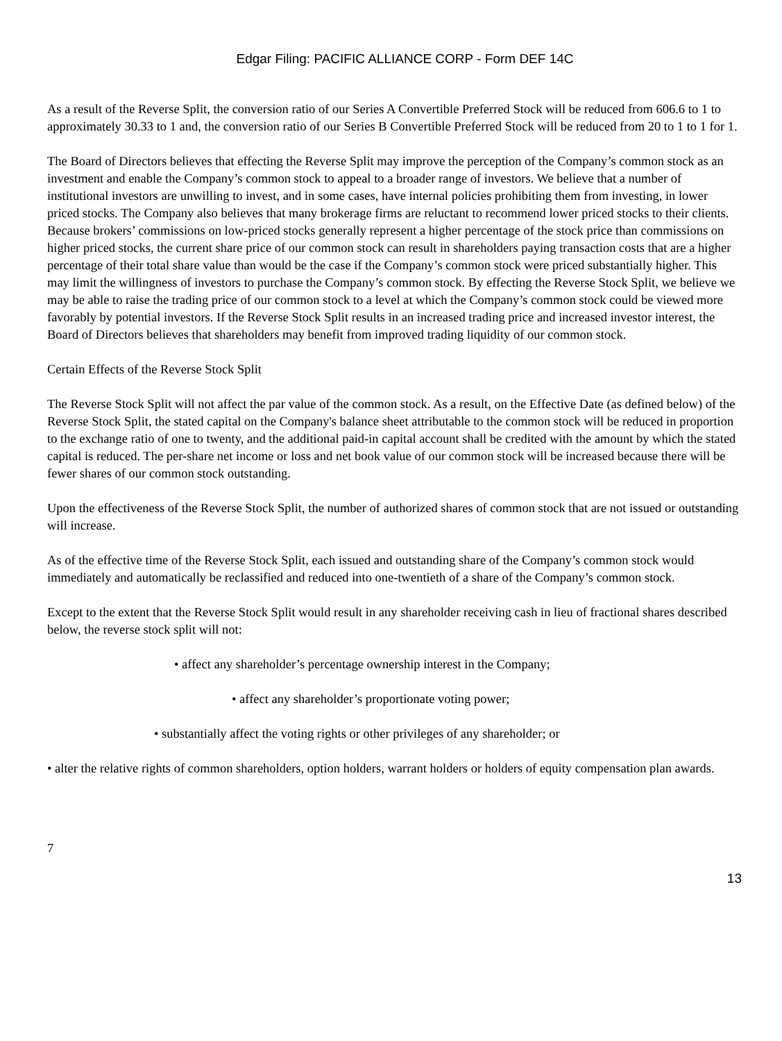Edgar Filing: PACIFIC ALLIANCE CORP - Form DEF 14C
As a result of the Reverse Split, the conversion ratio of our Series A Convertible Preferred Stock will be reduced from 606.6 to 1 to approximately 30.33 to 1 and, the conversion ratio of our Series B Convertible Preferred Stock will be reduced from 20 to 1 to 1 for 1.
The Board of Directors believes that effecting the Reverse Split may improve the perception of the Company’s common stock as an investment and enable the Company’s common stock to appeal to a broader range of investors. We believe that a number of institutional investors are unwilling to invest, and in some cases, have internal policies prohibiting them from investing, in lower priced stocks. The Company also believes that many brokerage firms are reluctant to recommend lower priced stocks to their clients. Because brokers’ commissions on low-priced stocks generally represent a higher percentage of the stock price than commissions on higher priced stocks, the current share price of our common stock can result in shareholders paying transaction costs that are a higher percentage of their total share value than would be the case if the Company’s common stock were priced substantially higher. This may limit the willingness of investors to purchase the Company’s common stock. By effecting the Reverse Stock Split, we believe we may be able to raise the trading price of our common stock to a level at which the Company’s common stock could be viewed more favorably by potential investors. If the Reverse Stock Split results in an increased trading price and increased investor interest, the Board of Directors believes that shareholders may benefit from improved trading liquidity of our common stock.
Certain Effects of the Reverse Stock Split
The Reverse Stock Split will not affect the par value of the common stock. As a result, on the Effective Date (as defined below) of the Reverse Stock Split, the stated capital on the Company's balance sheet attributable to the common stock will be reduced in proportion to the exchange ratio of one to twenty, and the additional paid-in capital account shall be credited with the amount by which the stated capital is reduced. The per-share net income or loss and net book value of our common stock will be increased because there will be fewer shares of our common stock outstanding.
Upon the effectiveness of the Reverse Stock Split, the number of authorized shares of common stock that are not issued or outstanding will increase.
As of the effective time of the Reverse Stock Split, each issued and outstanding share of the Company’s common stock would immediately and automatically be reclassified and reduced into one-twentieth of a share of the Company’s common stock.
Except to the extent that the Reverse Stock Split would result in any shareholder receiving cash in lieu of fractional shares described below, the reverse stock split will not:
• affect any shareholder’s percentage ownership interest in the Company;
• affect any shareholder’s proportionate voting power;
• substantially affect the voting rights or other privileges of any shareholder; or
• alter the relative rights of common shareholders, option holders, warrant holders or holders of equity compensation plan awards.
7
13